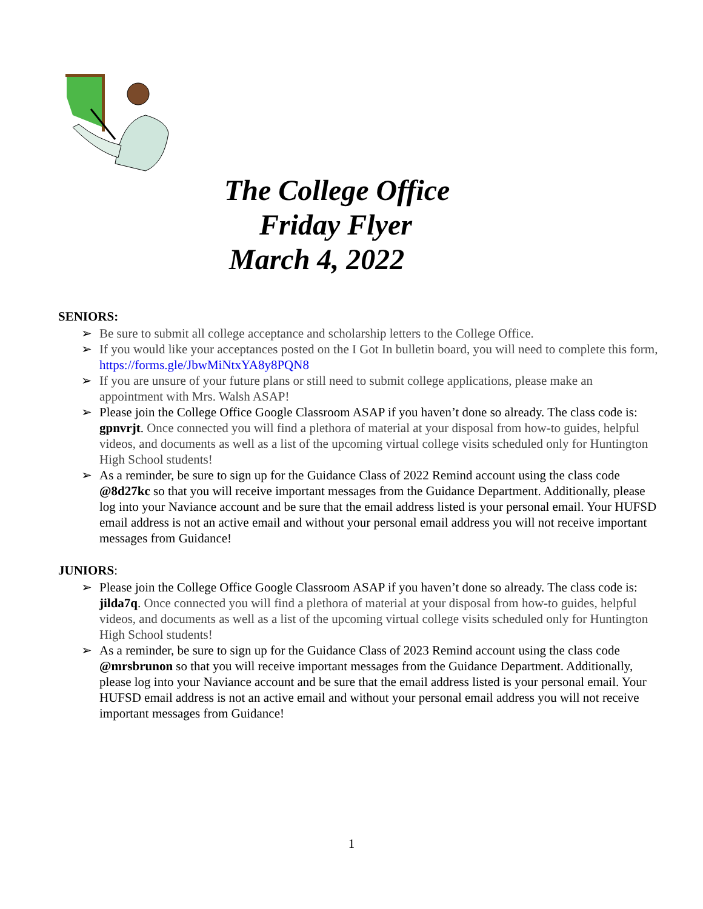The College Office
Friday Flyer
March 4, 2022
SENIORS:
➢ Be sure to submit all college acceptance and scholarship letters to the College Office.
➢ If you would like your acceptances posted on the I Got In bulletin board, you will need to complete this form, https://forms.gle/JbwMiNtxYA8y8PQN8
➢ If you are unsure of your future plans or still need to submit college applications, please make an appointment with Mrs. Walsh ASAP!
➢ Please join the College Office Google Classroom ASAP if you haven’t done so already. The class code is: gpnvrjt. Once connected you will find a plethora of material at your disposal from how-to guides, helpful videos, and documents as well as a list of the upcoming virtual college visits scheduled only for Huntington High School students!
➢ As a reminder, be sure to sign up for the Guidance Class of 2022 Remind account using the class code @8d27kc so that you will receive important messages from the Guidance Department. Additionally, please log into your Naviance account and be sure that the email address listed is your personal email. Your HUFSD email address is not an active email and without your personal email address you will not receive important messages from Guidance!
JUNIORS:
➢ Please join the College Office Google Classroom ASAP if you haven’t done so already. The class code is: jilda7q. Once connected you will find a plethora of material at your disposal from how-to guides, helpful videos, and documents as well as a list of the upcoming virtual college visits scheduled only for Huntington High School students!
➢ As a reminder, be sure to sign up for the Guidance Class of 2023 Remind account using the class code @mrsbrunon so that you will receive important messages from the Guidance Department. Additionally, please log into your Naviance account and be sure that the email address listed is your personal email. Your HUFSD email address is not an active email and without your personal email address you will not receive important messages from Guidance!
1